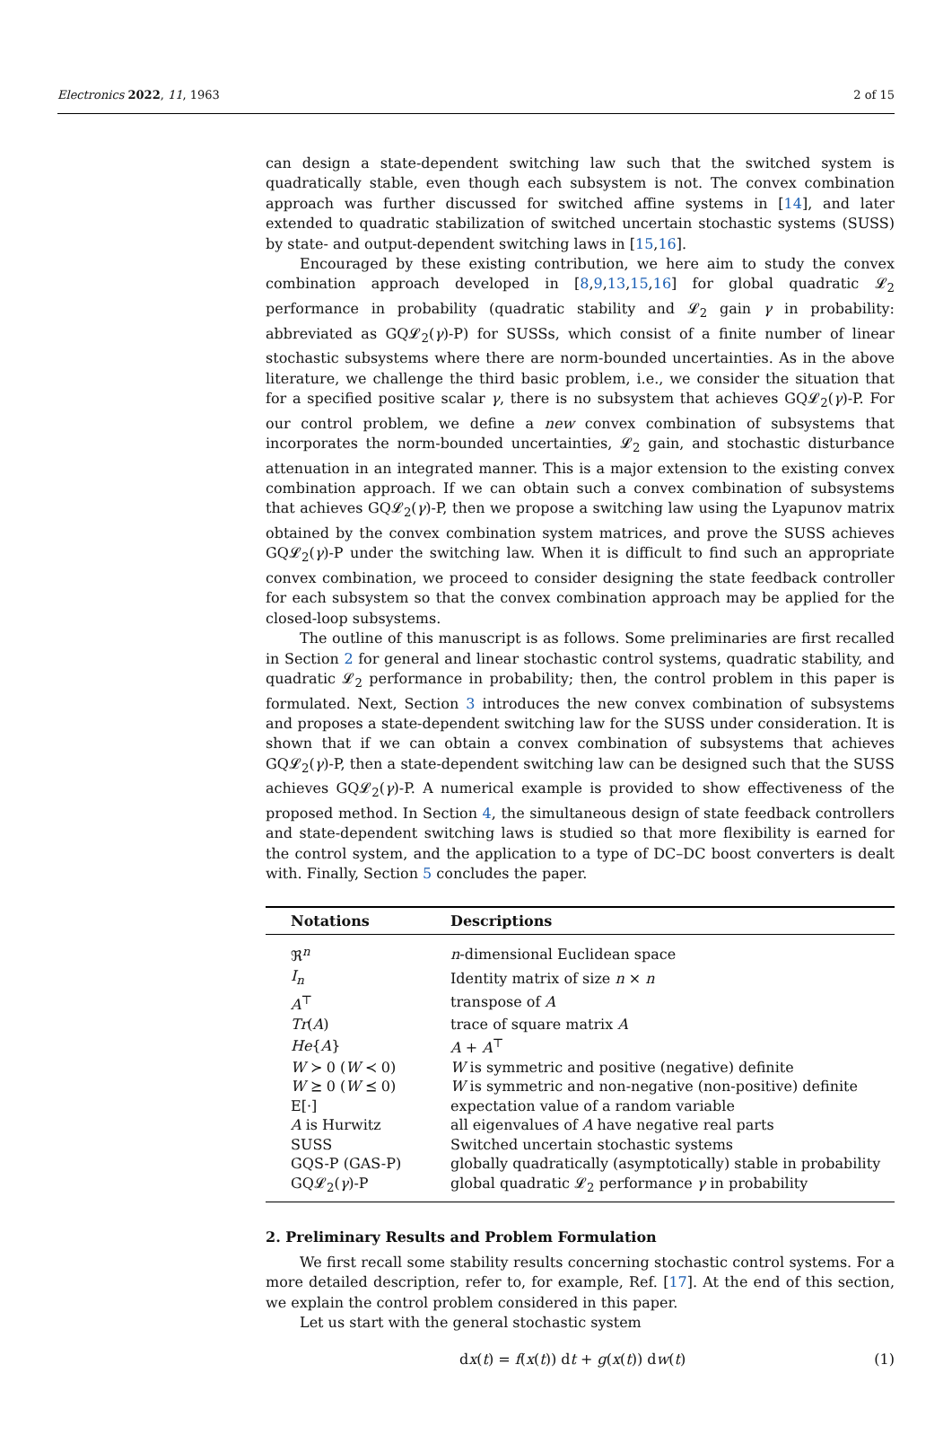Electronics 2022, 11, 1963 2 of 15
can design a state-dependent switching law such that the switched system is quadratically stable, even though each subsystem is not. The convex combination approach was further discussed for switched affine systems in [14], and later extended to quadratic stabilization of switched uncertain stochastic systems (SUSS) by state- and output-dependent switching laws in [15,16].
Encouraged by these existing contribution, we here aim to study the convex combination approach developed in [8,9,13,15,16] for global quadratic 𝓛<sub>2</sub> performance in probability (quadratic stability and 𝓛<sub>2</sub> gain γ in probability: abbreviated as GQ𝓛<sub>2</sub>(γ)-P) for SUSSs, which consist of a finite number of linear stochastic subsystems where there are norm-bounded uncertainties. As in the above literature, we challenge the third basic problem, i.e., we consider the situation that for a specified positive scalar γ, there is no subsystem that achieves GQ𝓛<sub>2</sub>(γ)-P. For our control problem, we define a new convex combination of subsystems that incorporates the norm-bounded uncertainties, 𝓛<sub>2</sub> gain, and stochastic disturbance attenuation in an integrated manner. This is a major extension to the existing convex combination approach. If we can obtain such a convex combination of subsystems that achieves GQ𝓛<sub>2</sub>(γ)-P, then we propose a switching law using the Lyapunov matrix obtained by the convex combination system matrices, and prove the SUSS achieves GQ𝓛<sub>2</sub>(γ)-P under the switching law. When it is difficult to find such an appropriate convex combination, we proceed to consider designing the state feedback controller for each subsystem so that the convex combination approach may be applied for the closed-loop subsystems.
The outline of this manuscript is as follows. Some preliminaries are first recalled in Section 2 for general and linear stochastic control systems, quadratic stability, and quadratic 𝓛<sub>2</sub> performance in probability; then, the control problem in this paper is formulated. Next, Section 3 introduces the new convex combination of subsystems and proposes a state-dependent switching law for the SUSS under consideration. It is shown that if we can obtain a convex combination of subsystems that achieves GQ𝓛<sub>2</sub>(γ)-P, then a state-dependent switching law can be designed such that the SUSS achieves GQ𝓛<sub>2</sub>(γ)-P. A numerical example is provided to show effectiveness of the proposed method. In Section 4, the simultaneous design of state feedback controllers and state-dependent switching laws is studied so that more flexibility is earned for the control system, and the application to a type of DC–DC boost converters is dealt with. Finally, Section 5 concludes the paper.
| Notations | Descriptions |
| --- | --- |
| ℜ<sup>n</sup> | n -dimensional Euclidean space |
| I<sub>n</sub> | Identity matrix of size n × n |
| A<sup>⊤</sup> | transpose of A |
| Tr ( A ) | trace of square matrix A |
| He { A } | A + A<sup>⊤</sup> |
| W ≻ 0 ( W ≺ 0) | W is symmetric and positive (negative) definite |
| W ⪰ 0 ( W ⪯ 0) | W is symmetric and non-negative (non-positive) definite |
| E[·] | expectation value of a random variable |
| A is Hurwitz | all eigenvalues of A have negative real parts |
| SUSS | Switched uncertain stochastic systems |
| GQS-P (GAS-P) | globally quadratically (asymptotically) stable in probability |
| GQ𝓛<sub>2</sub>( γ )-P | global quadratic 𝓛<sub>2</sub> performance γ in probability |
2. Preliminary Results and Problem Formulation
We first recall some stability results concerning stochastic control systems. For a more detailed description, refer to, for example, Ref. [17]. At the end of this section, we explain the control problem considered in this paper.
Let us start with the general stochastic system
dx(t) = f(x(t)) dt + g(x(t)) dw(t) (1)